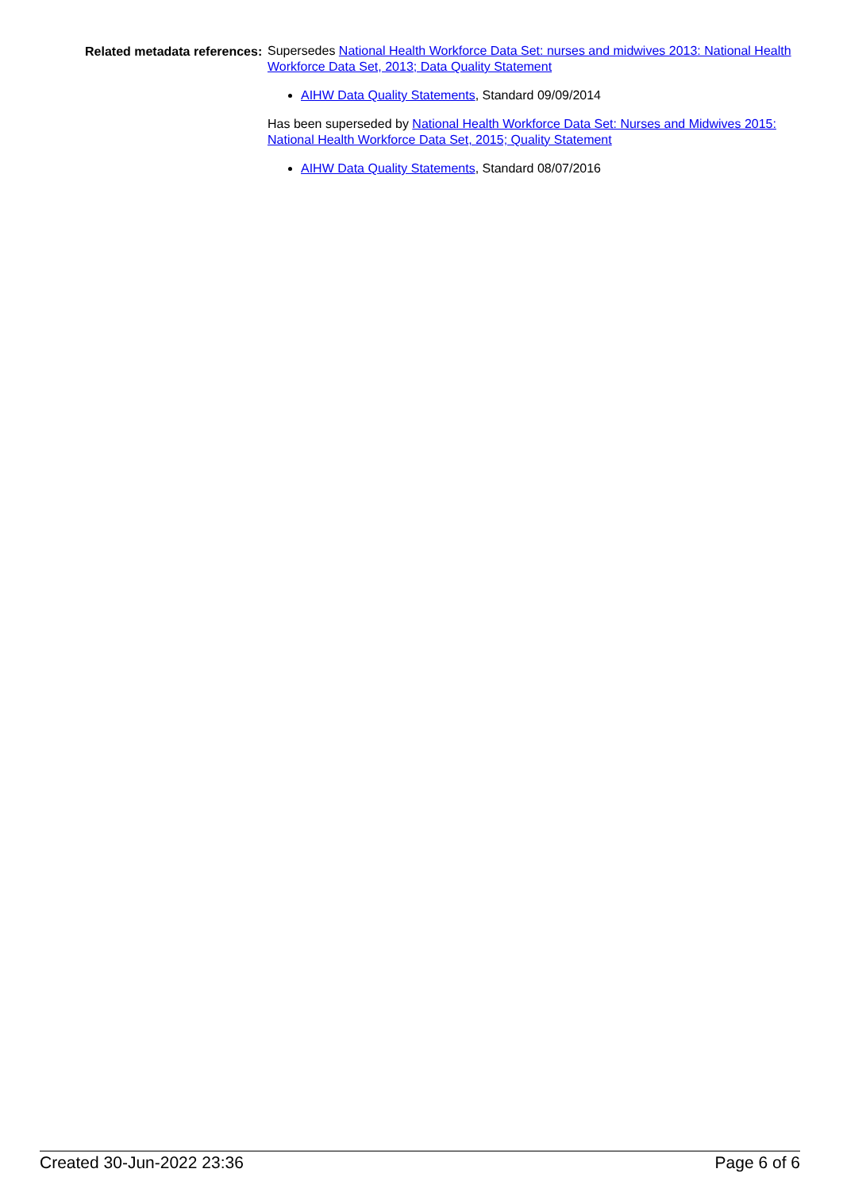Related metadata references:
Supersedes National Health Workforce Data Set: nurses and midwives 2013: National Health Workforce Data Set, 2013; Data Quality Statement
AIHW Data Quality Statements, Standard 09/09/2014
Has been superseded by National Health Workforce Data Set: Nurses and Midwives 2015: National Health Workforce Data Set, 2015; Quality Statement
AIHW Data Quality Statements, Standard 08/07/2016
Created 30-Jun-2022 23:36 Page 6 of 6